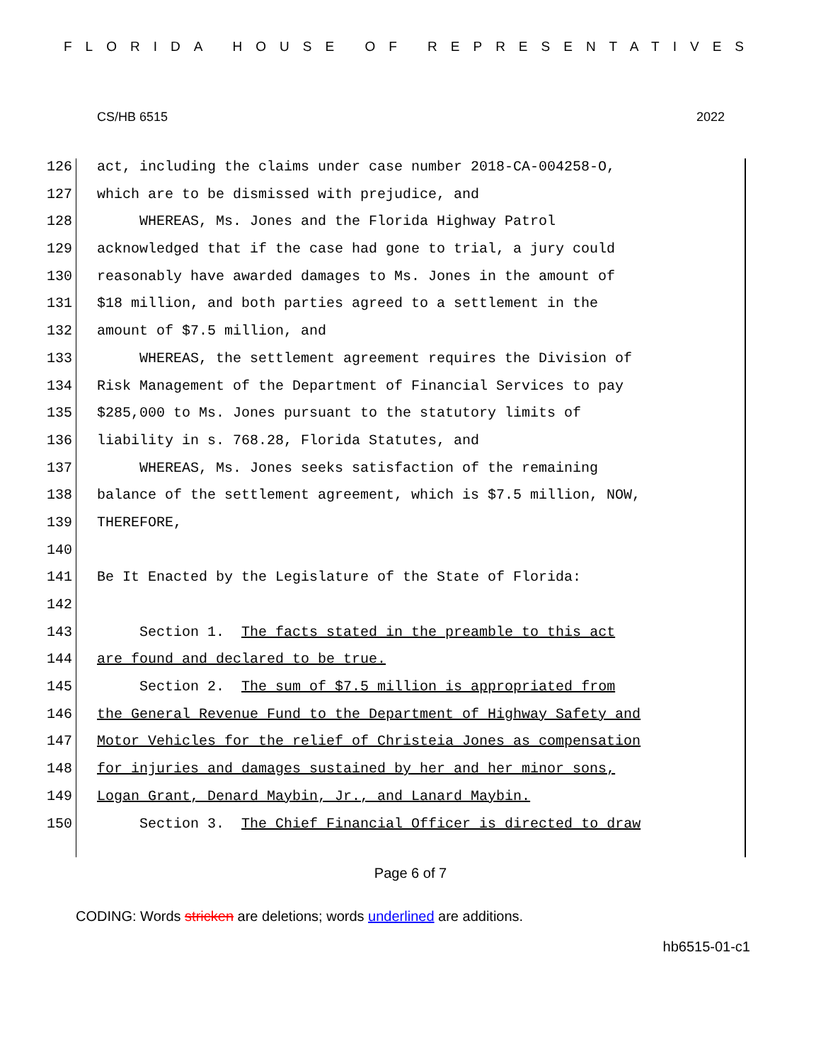FLORIDA HOUSE OF REPRESENTATIVES
CS/HB 6515 2022
126 act, including the claims under case number 2018-CA-004258-O,
127 which are to be dismissed with prejudice, and
128 WHEREAS, Ms. Jones and the Florida Highway Patrol
129 acknowledged that if the case had gone to trial, a jury could
130 reasonably have awarded damages to Ms. Jones in the amount of
131 $18 million, and both parties agreed to a settlement in the
132 amount of $7.5 million, and
133 WHEREAS, the settlement agreement requires the Division of
134 Risk Management of the Department of Financial Services to pay
135 $285,000 to Ms. Jones pursuant to the statutory limits of
136 liability in s. 768.28, Florida Statutes, and
137 WHEREAS, Ms. Jones seeks satisfaction of the remaining
138 balance of the settlement agreement, which is $7.5 million, NOW,
139 THEREFORE,
140
141 Be It Enacted by the Legislature of the State of Florida:
142
143 Section 1. The facts stated in the preamble to this act
144 are found and declared to be true.
145 Section 2. The sum of $7.5 million is appropriated from
146 the General Revenue Fund to the Department of Highway Safety and
147 Motor Vehicles for the relief of Christeia Jones as compensation
148 for injuries and damages sustained by her and her minor sons,
149 Logan Grant, Denard Maybin, Jr., and Lanard Maybin.
150 Section 3. The Chief Financial Officer is directed to draw
Page 6 of 7
CODING: Words stricken are deletions; words underlined are additions.
hb6515-01-c1